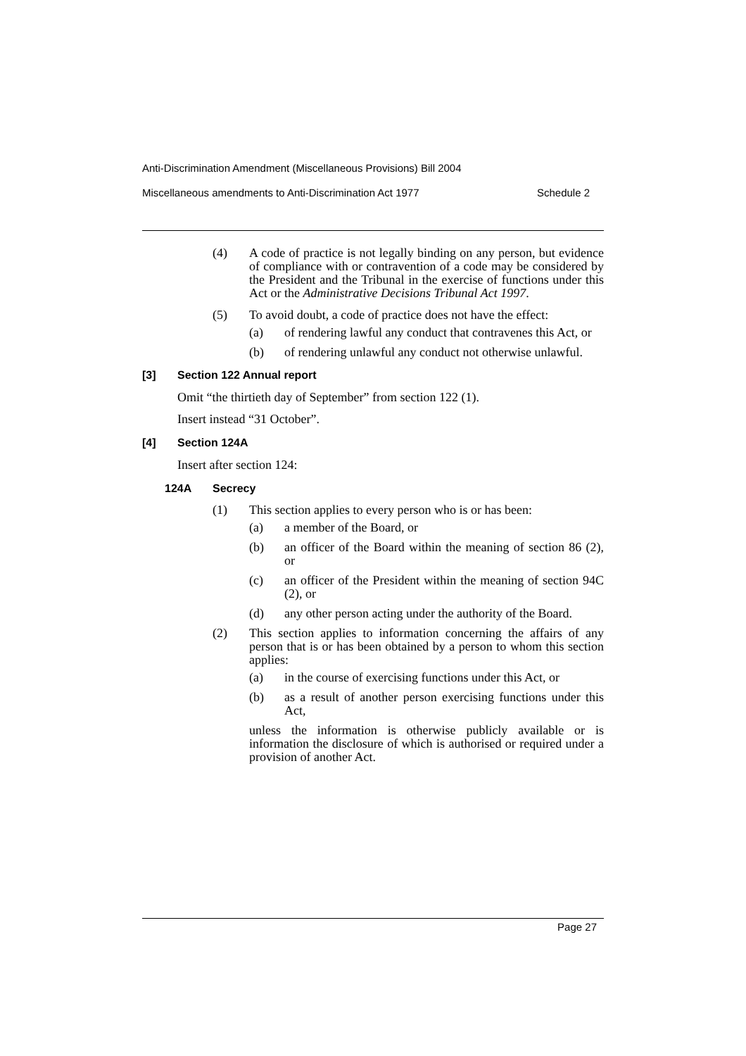Anti-Discrimination Amendment (Miscellaneous Provisions) Bill 2004
Miscellaneous amendments to Anti-Discrimination Act 1977 Schedule 2
(4) A code of practice is not legally binding on any person, but evidence of compliance with or contravention of a code may be considered by the President and the Tribunal in the exercise of functions under this Act or the Administrative Decisions Tribunal Act 1997.
(5) To avoid doubt, a code of practice does not have the effect:
(a) of rendering lawful any conduct that contravenes this Act, or
(b) of rendering unlawful any conduct not otherwise unlawful.
[3] Section 122 Annual report
Omit “the thirtieth day of September” from section 122 (1).
Insert instead “31 October”.
[4] Section 124A
Insert after section 124:
124A Secrecy
(1) This section applies to every person who is or has been:
(a) a member of the Board, or
(b) an officer of the Board within the meaning of section 86 (2), or
(c) an officer of the President within the meaning of section 94C (2), or
(d) any other person acting under the authority of the Board.
(2) This section applies to information concerning the affairs of any person that is or has been obtained by a person to whom this section applies:
(a) in the course of exercising functions under this Act, or
(b) as a result of another person exercising functions under this Act,
unless the information is otherwise publicly available or is information the disclosure of which is authorised or required under a provision of another Act.
Page 27